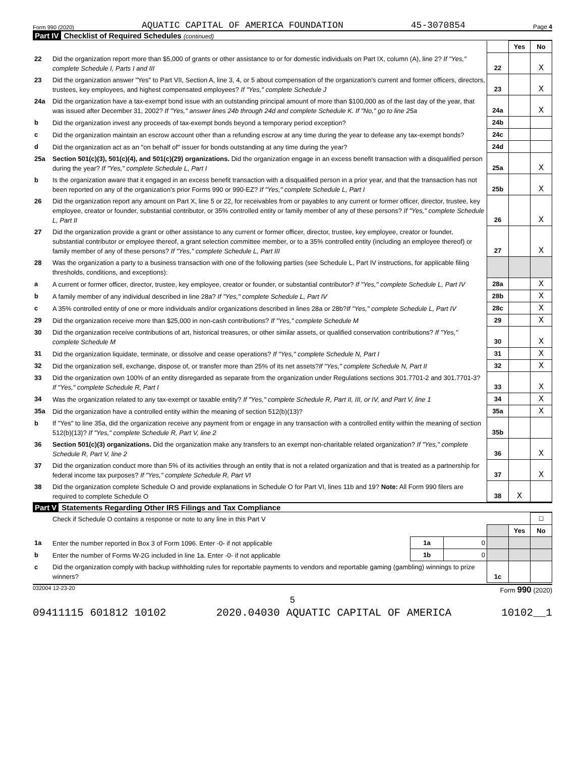Form 990 (2020) AQUATIC CAPITAL OF AMERICA FOUNDATION 45-3070854 Page 4
Part IV Checklist of Required Schedules (continued)
| | | | Yes | No |
| 22 | Did the organization report more than $5,000 of grants or other assistance to or for domestic individuals on Part IX, column (A), line 2? If "Yes," complete Schedule I, Parts I and III | 22 | | X |
| 23 | Did the organization answer "Yes" to Part VII, Section A, line 3, 4, or 5 about compensation of the organization's current and former officers, directors, trustees, key employees, and highest compensated employees? If "Yes," complete Schedule J | 23 | | X |
| 24a | Did the organization have a tax-exempt bond issue with an outstanding principal amount of more than $100,000 as of the last day of the year, that was issued after December 31, 2002? If "Yes," answer lines 24b through 24d and complete Schedule K. If "No," go to line 25a | 24a | | X |
| b | Did the organization invest any proceeds of tax-exempt bonds beyond a temporary period exception? | 24b | | |
| c | Did the organization maintain an escrow account other than a refunding escrow at any time during the year to defease any tax-exempt bonds? | 24c | | |
| d | Did the organization act as an "on behalf of" issuer for bonds outstanding at any time during the year? | 24d | | |
| 25a | Section 501(c)(3), 501(c)(4), and 501(c)(29) organizations. Did the organization engage in an excess benefit transaction with a disqualified person during the year? If "Yes," complete Schedule L, Part I | 25a | | X |
| b | Is the organization aware that it engaged in an excess benefit transaction with a disqualified person in a prior year, and that the transaction has not been reported on any of the organization's prior Forms 990 or 990-EZ? If "Yes," complete Schedule L, Part I | 25b | | X |
| 26 | Did the organization report any amount on Part X, line 5 or 22, for receivables from or payables to any current or former officer, director, trustee, key employee, creator or founder, substantial contributor, or 35% controlled entity or family member of any of these persons? If "Yes," complete Schedule L, Part II | 26 | | X |
| 27 | Did the organization provide a grant or other assistance to any current or former officer, director, trustee, key employee, creator or founder, substantial contributor or employee thereof, a grant selection committee member, or to a 35% controlled entity (including an employee thereof) or family member of any of these persons? If "Yes," complete Schedule L, Part III | 27 | | X |
| 28 | Was the organization a party to a business transaction with one of the following parties (see Schedule L, Part IV instructions, for applicable filing thresholds, conditions, and exceptions): | | | |
| a | A current or former officer, director, trustee, key employee, creator or founder, or substantial contributor? If "Yes," complete Schedule L, Part IV | 28a | | X |
| b | A family member of any individual described in line 28a? If "Yes," complete Schedule L, Part IV | 28b | | X |
| c | A 35% controlled entity of one or more individuals and/or organizations described in lines 28a or 28b? If "Yes," complete Schedule L, Part IV | 28c | | X |
| 29 | Did the organization receive more than $25,000 in non-cash contributions? If "Yes," complete Schedule M | 29 | | X |
| 30 | Did the organization receive contributions of art, historical treasures, or other similar assets, or qualified conservation contributions? If "Yes," complete Schedule M | 30 | | X |
| 31 | Did the organization liquidate, terminate, or dissolve and cease operations? If "Yes," complete Schedule N, Part I | 31 | | X |
| 32 | Did the organization sell, exchange, dispose of, or transfer more than 25% of its net assets? If "Yes," complete Schedule N, Part II | 32 | | X |
| 33 | Did the organization own 100% of an entity disregarded as separate from the organization under Regulations sections 301.7701-2 and 301.7701-3? If "Yes," complete Schedule R, Part I | 33 | | X |
| 34 | Was the organization related to any tax-exempt or taxable entity? If "Yes," complete Schedule R, Part II, III, or IV, and Part V, line 1 | 34 | | X |
| 35a | Did the organization have a controlled entity within the meaning of section 512(b)(13)? | 35a | | X |
| b | If "Yes" to line 35a, did the organization receive any payment from or engage in any transaction with a controlled entity within the meaning of section 512(b)(13)? If "Yes," complete Schedule R, Part V, line 2 | 35b | | |
| 36 | Section 501(c)(3) organizations. Did the organization make any transfers to an exempt non-charitable related organization? If "Yes," complete Schedule R, Part V, line 2 | 36 | | X |
| 37 | Did the organization conduct more than 5% of its activities through an entity that is not a related organization and that is treated as a partnership for federal income tax purposes? If "Yes," complete Schedule R, Part VI | 37 | | X |
| 38 | Did the organization complete Schedule O and provide explanations in Schedule O for Part VI, lines 11b and 19? Note: All Form 990 filers are required to complete Schedule O | 38 | X | |
Part V Statements Regarding Other IRS Filings and Tax Compliance
| | Check if Schedule O contains a response or note to any line in this Part V | | | | | ☐ |
| | | | | | Yes | No |
| 1a | Enter the number reported in Box 3 of Form 1096. Enter -0- if not applicable | 1a | 0 | | | |
| b | Enter the number of Forms W-2G included in line 1a. Enter -0- if not applicable | 1b | 0 | | | |
| c | Did the organization comply with backup withholding rules for reportable payments to vendors and reportable gaming (gambling) winnings to prize winners? | | | 1c | | |
032004 12-23-20 Form 990 (2020)
5
09411115 601812 10102 2020.04030 AQUATIC CAPITAL OF AMERICA 10102__1